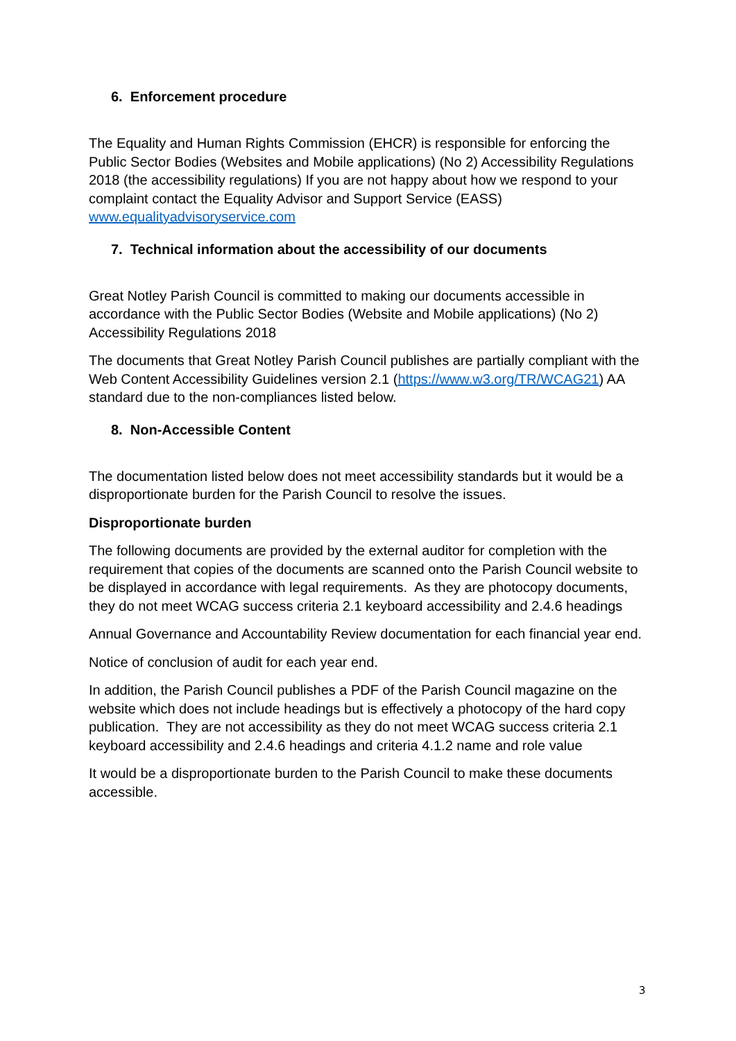6. Enforcement procedure
The Equality and Human Rights Commission (EHCR) is responsible for enforcing the Public Sector Bodies (Websites and Mobile applications) (No 2) Accessibility Regulations 2018 (the accessibility regulations) If you are not happy about how we respond to your complaint contact the Equality Advisor and Support Service (EASS) www.equalityadvisoryservice.com
7. Technical information about the accessibility of our documents
Great Notley Parish Council is committed to making our documents accessible in accordance with the Public Sector Bodies (Website and Mobile applications) (No 2) Accessibility Regulations 2018
The documents that Great Notley Parish Council publishes are partially compliant with the Web Content Accessibility Guidelines version 2.1 (https://www.w3.org/TR/WCAG21) AA standard due to the non-compliances listed below.
8. Non-Accessible Content
The documentation listed below does not meet accessibility standards but it would be a disproportionate burden for the Parish Council to resolve the issues.
Disproportionate burden
The following documents are provided by the external auditor for completion with the requirement that copies of the documents are scanned onto the Parish Council website to be displayed in accordance with legal requirements. As they are photocopy documents, they do not meet WCAG success criteria 2.1 keyboard accessibility and 2.4.6 headings
Annual Governance and Accountability Review documentation for each financial year end.
Notice of conclusion of audit for each year end.
In addition, the Parish Council publishes a PDF of the Parish Council magazine on the website which does not include headings but is effectively a photocopy of the hard copy publication. They are not accessibility as they do not meet WCAG success criteria 2.1 keyboard accessibility and 2.4.6 headings and criteria 4.1.2 name and role value
It would be a disproportionate burden to the Parish Council to make these documents accessible.
3